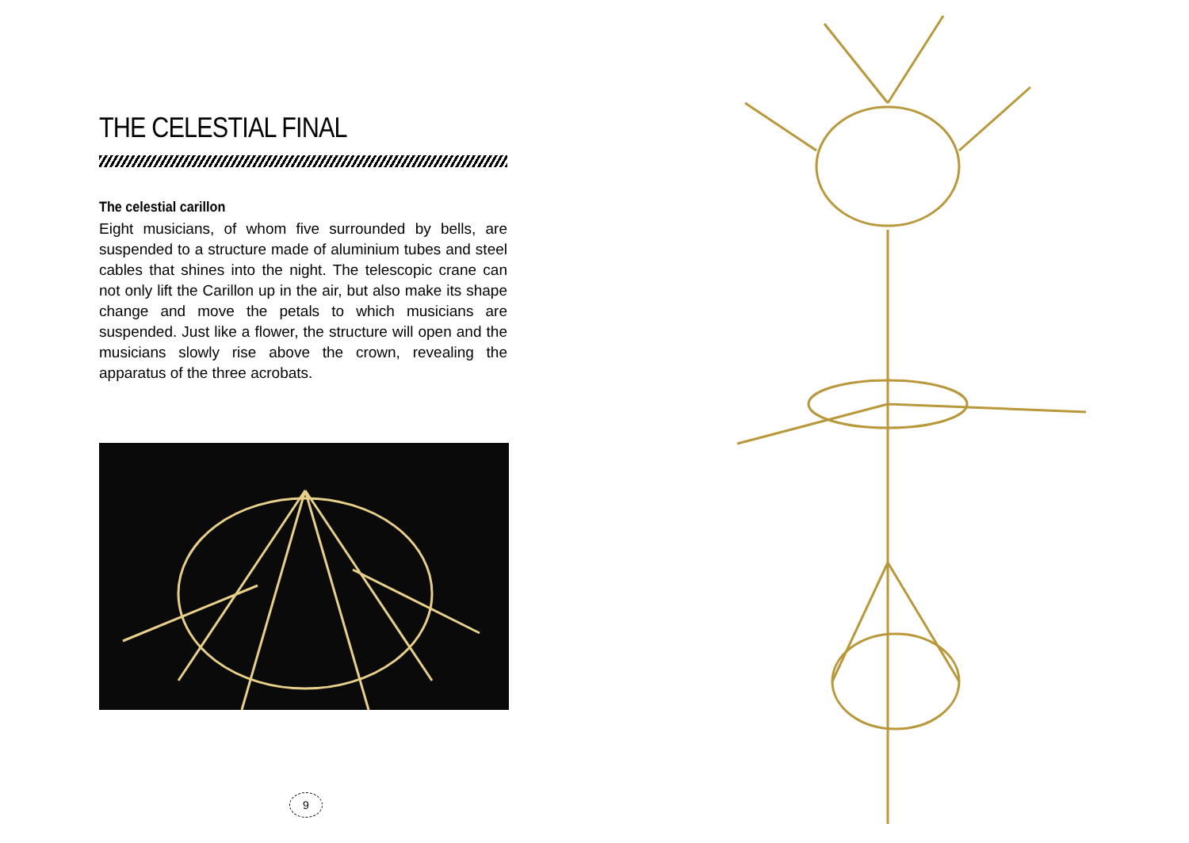THE CELESTIAL FINAL
The celestial carillon
Eight musicians, of whom five surrounded by bells, are suspended to a structure made of aluminium tubes and steel cables that shines into the night. The telescopic crane can not only lift the Carillon up in the air, but also make its shape change and move the petals to which musicians are suspended. Just like a flower, the structure will open and the musicians slowly rise above the crown, revealing the apparatus of the three acrobats.
9